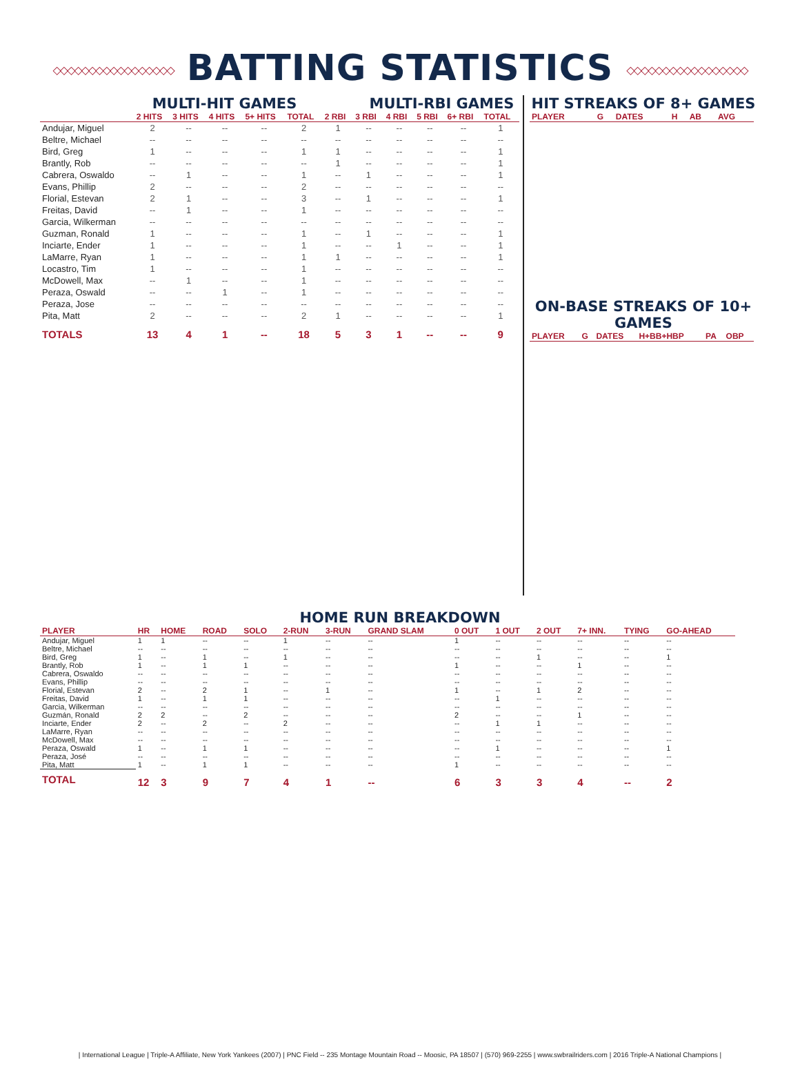◇◇◇◇◇◇◇◇◇◇◇◇◇◇◇◇◇ BATTING STATISTICS ◇◇◇◇◇◇◇◇◇◇◇◇◇◇◇◇◇
MULTI-HIT GAMES MULTI-RBI GAMES
| | 2 HITS | 3 HITS | 4 HITS | 5+ HITS | TOTAL | 2 RBI | 3 RBI | 4 RBI | 5 RBI | 6+ RBI | TOTAL |
| --- | --- | --- | --- | --- | --- | --- | --- | --- | --- | --- | --- |
| Andujar, Miguel | 2 | -- | -- | -- | 2 | 1 | -- | -- | -- | -- | 1 |
| Beltre, Michael | -- | -- | -- | -- | -- | -- | -- | -- | -- | -- | -- |
| Bird, Greg | 1 | -- | -- | -- | 1 | 1 | -- | -- | -- | -- | 1 |
| Brantly, Rob | -- | -- | -- | -- | -- | 1 | -- | -- | -- | -- | 1 |
| Cabrera, Oswaldo | -- | 1 | -- | -- | 1 | -- | 1 | -- | -- | -- | 1 |
| Evans, Phillip | 2 | -- | -- | -- | 2 | -- | -- | -- | -- | -- | -- |
| Florial, Estevan | 2 | 1 | -- | -- | 3 | -- | 1 | -- | -- | -- | 1 |
| Freitas, David | -- | 1 | -- | -- | 1 | -- | -- | -- | -- | -- | -- |
| Garcia, Wilkerman | -- | -- | -- | -- | -- | -- | -- | -- | -- | -- | -- |
| Guzman, Ronald | 1 | -- | -- | -- | 1 | -- | 1 | -- | -- | -- | 1 |
| Inciarte, Ender | 1 | -- | -- | -- | 1 | -- | -- | 1 | -- | -- | 1 |
| LaMarre, Ryan | 1 | -- | -- | -- | 1 | 1 | -- | -- | -- | -- | 1 |
| Locastro, Tim | 1 | -- | -- | -- | 1 | -- | -- | -- | -- | -- | -- |
| McDowell, Max | -- | 1 | -- | -- | 1 | -- | -- | -- | -- | -- | -- |
| Peraza, Oswald | -- | -- | 1 | -- | 1 | -- | -- | -- | -- | -- | -- |
| Peraza, Jose | -- | -- | -- | -- | -- | -- | -- | -- | -- | -- | -- |
| Pita, Matt | 2 | -- | -- | -- | 2 | 1 | -- | -- | -- | -- | 1 |
| TOTALS | 13 | 4 | 1 | -- | 18 | 5 | 3 | 1 | -- | -- | 9 |
HIT STREAKS OF 8+ GAMES
| PLAYER | G | DATES | H | AB | AVG |
| --- | --- | --- | --- | --- | --- |
ON-BASE STREAKS OF 10+ GAMES
| PLAYER | G | DATES | H+BB+HBP | PA | OBP |
| --- | --- | --- | --- | --- | --- |
HOME RUN BREAKDOWN
| PLAYER | HR | HOME | ROAD | SOLO | 2-RUN | 3-RUN | GRAND SLAM | 0 OUT | 1 OUT | 2 OUT | 7+ INN. | TYING | GO-AHEAD |
| --- | --- | --- | --- | --- | --- | --- | --- | --- | --- | --- | --- | --- | --- |
| Andujar, Miguel | 1 | 1 | -- | -- | 1 | -- | -- | 1 | -- | -- | -- | -- | -- |
| Beltre, Michael | -- | -- | -- | -- | -- | -- | -- | -- | -- | -- | -- | -- | -- |
| Bird, Greg | 1 | -- | 1 | -- | 1 | -- | -- | -- | -- | 1 | -- | -- | 1 |
| Brantly, Rob | 1 | -- | 1 | 1 | -- | -- | -- | 1 | -- | -- | 1 | -- | -- |
| Cabrera, Oswaldo | -- | -- | -- | -- | -- | -- | -- | -- | -- | -- | -- | -- | -- |
| Evans, Phillip | -- | -- | -- | -- | -- | -- | -- | -- | -- | -- | -- | -- | -- |
| Florial, Estevan | 2 | -- | 2 | 1 | -- | 1 | -- | 1 | -- | 1 | 2 | -- | -- |
| Freitas, David | 1 | -- | 1 | 1 | -- | -- | -- | -- | 1 | -- | -- | -- | -- |
| Garcia, Wilkerman | -- | -- | -- | -- | -- | -- | -- | -- | -- | -- | -- | -- | -- |
| Guzmán, Ronald | 2 | 2 | -- | 2 | -- | -- | -- | 2 | -- | -- | 1 | -- | -- |
| Inciarte, Ender | 2 | -- | 2 | -- | 2 | -- | -- | -- | 1 | 1 | -- | -- | -- |
| LaMarre, Ryan | -- | -- | -- | -- | -- | -- | -- | -- | -- | -- | -- | -- | -- |
| McDowell, Max | -- | -- | -- | -- | -- | -- | -- | -- | -- | -- | -- | -- | -- |
| Peraza, Oswald | 1 | -- | 1 | 1 | -- | -- | -- | -- | 1 | -- | -- | -- | 1 |
| Peraza, José | -- | -- | -- | -- | -- | -- | -- | -- | -- | -- | -- | -- | -- |
| Pita, Matt | 1 | -- | 1 | 1 | -- | -- | -- | 1 | -- | -- | -- | -- | -- |
| TOTAL | 12 | 3 | 9 | 7 | 4 | 1 | -- | 6 | 3 | 3 | 4 | -- | 2 |
| International League | Triple-A Affiliate, New York Yankees (2007) | PNC Field -- 235 Montage Mountain Road -- Moosic, PA 18507 | (570) 969-2255 | www.swbrailriders.com | 2016 Triple-A National Champions |